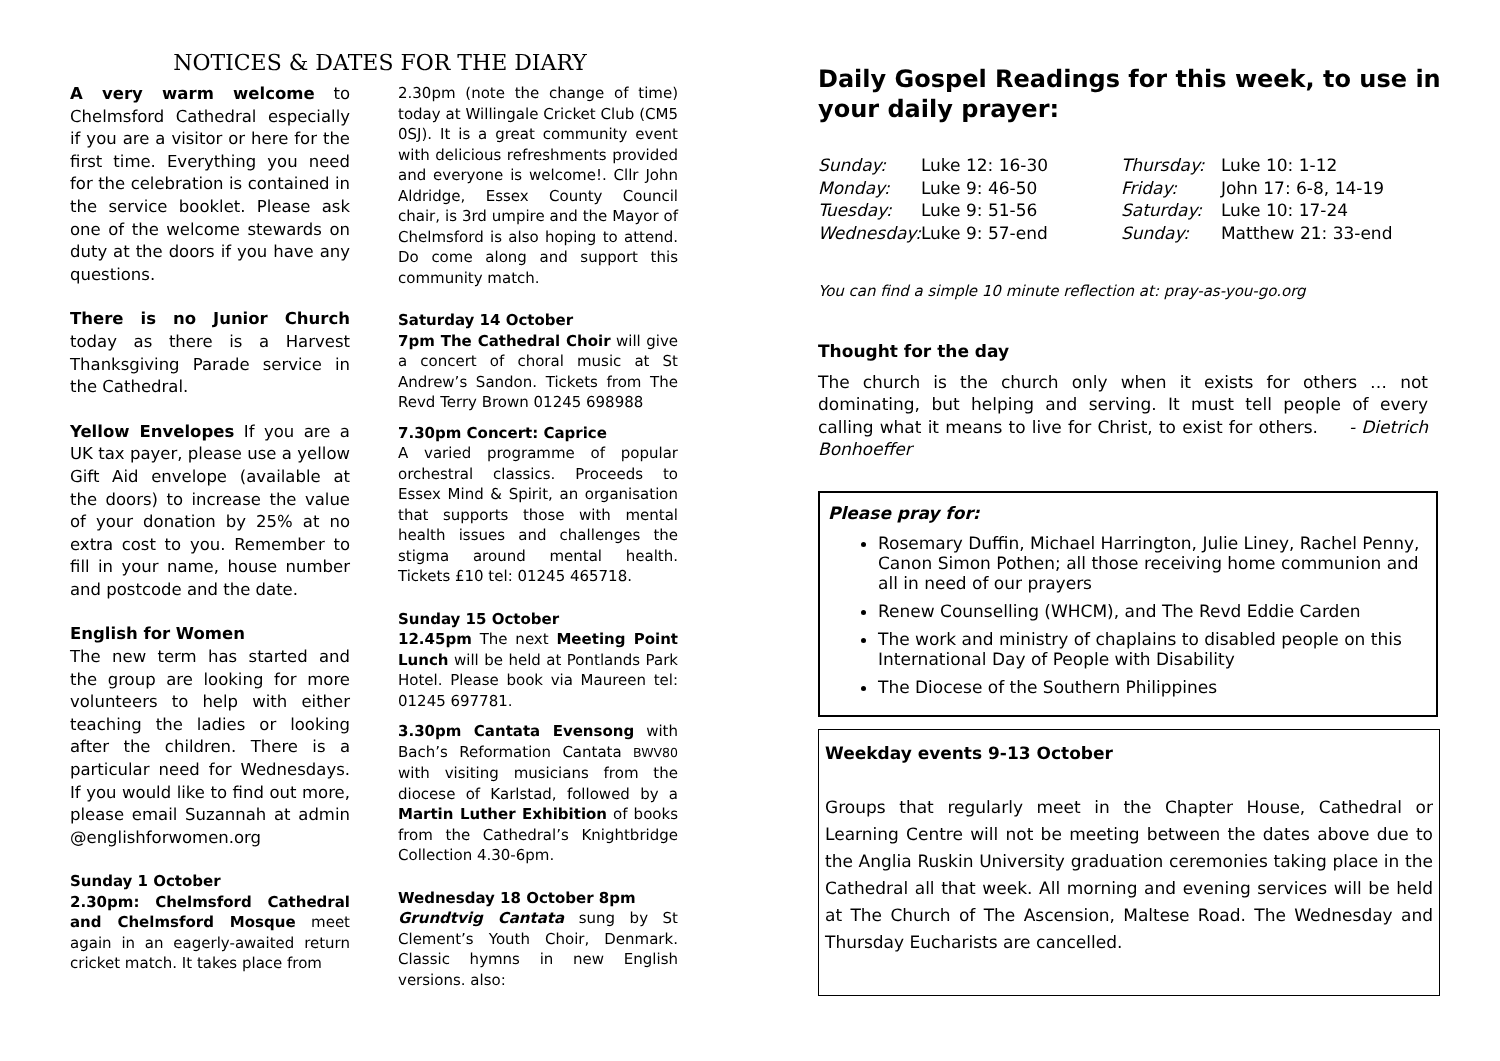NOTICES & DATES FOR THE DIARY
A very warm welcome to Chelmsford Cathedral especially if you are a visitor or here for the first time. Everything you need for the celebration is contained in the service booklet. Please ask one of the welcome stewards on duty at the doors if you have any questions.
There is no Junior Church today as there is a Harvest Thanksgiving Parade service in the Cathedral.
Yellow Envelopes If you are a UK tax payer, please use a yellow Gift Aid envelope (available at the doors) to increase the value of your donation by 25% at no extra cost to you. Remember to fill in your name, house number and postcode and the date.
English for Women
The new term has started and the group are looking for more volunteers to help with either teaching the ladies or looking after the children. There is a particular need for Wednesdays. If you would like to find out more, please email Suzannah at admin @englishforwomen.org
Sunday 1 October
2.30pm: Chelmsford Cathedral and Chelmsford Mosque meet again in an eagerly-awaited return cricket match. It takes place from
2.30pm (note the change of time) today at Willingale Cricket Club (CM5 0SJ). It is a great community event with delicious refreshments provided and everyone is welcome!. Cllr John Aldridge, Essex County Council chair, is 3rd umpire and the Mayor of Chelmsford is also hoping to attend. Do come along and support this community match.
Saturday 14 October
7pm The Cathedral Choir will give a concert of choral music at St Andrew’s Sandon. Tickets from The Revd Terry Brown 01245 698988
7.30pm Concert: Caprice
A varied programme of popular orchestral classics. Proceeds to Essex Mind & Spirit, an organisation that supports those with mental health issues and challenges the stigma around mental health. Tickets £10 tel: 01245 465718.
Sunday 15 October
12.45pm The next Meeting Point Lunch will be held at Pontlands Park Hotel. Please book via Maureen tel: 01245 697781.
3.30pm Cantata Evensong with Bach’s Reformation Cantata BWV80 with visiting musicians from the diocese of Karlstad, followed by a Martin Luther Exhibition of books from the Cathedral’s Knightbridge Collection 4.30-6pm.
Wednesday 18 October 8pm
Grundtvig Cantata sung by St Clement’s Youth Choir, Denmark. Classic hymns in new English versions. also:
Daily Gospel Readings for this week, to use in your daily prayer:
| Sunday: | Luke 12: 16-30 | Thursday: | Luke 10: 1-12 |
| Monday: | Luke 9: 46-50 | Friday: | John 17: 6-8, 14-19 |
| Tuesday: | Luke 9: 51-56 | Saturday: | Luke 10: 17-24 |
| Wednesday: | Luke 9: 57-end | Sunday: | Matthew 21: 33-end |
You can find a simple 10 minute reflection at: pray-as-you-go.org
Thought for the day
The church is the church only when it exists for others … not dominating, but helping and serving. It must tell people of every calling what it means to live for Christ, to exist for others. - Dietrich Bonhoeffer
Please pray for:
Rosemary Duffin, Michael Harrington, Julie Liney, Rachel Penny, Canon Simon Pothen; all those receiving home communion and all in need of our prayers
Renew Counselling (WHCM), and The Revd Eddie Carden
The work and ministry of chaplains to disabled people on this International Day of People with Disability
The Diocese of the Southern Philippines
Weekday events 9-13 October
Groups that regularly meet in the Chapter House, Cathedral or Learning Centre will not be meeting between the dates above due to the Anglia Ruskin University graduation ceremonies taking place in the Cathedral all that week. All morning and evening services will be held at The Church of The Ascension, Maltese Road. The Wednesday and Thursday Eucharists are cancelled.